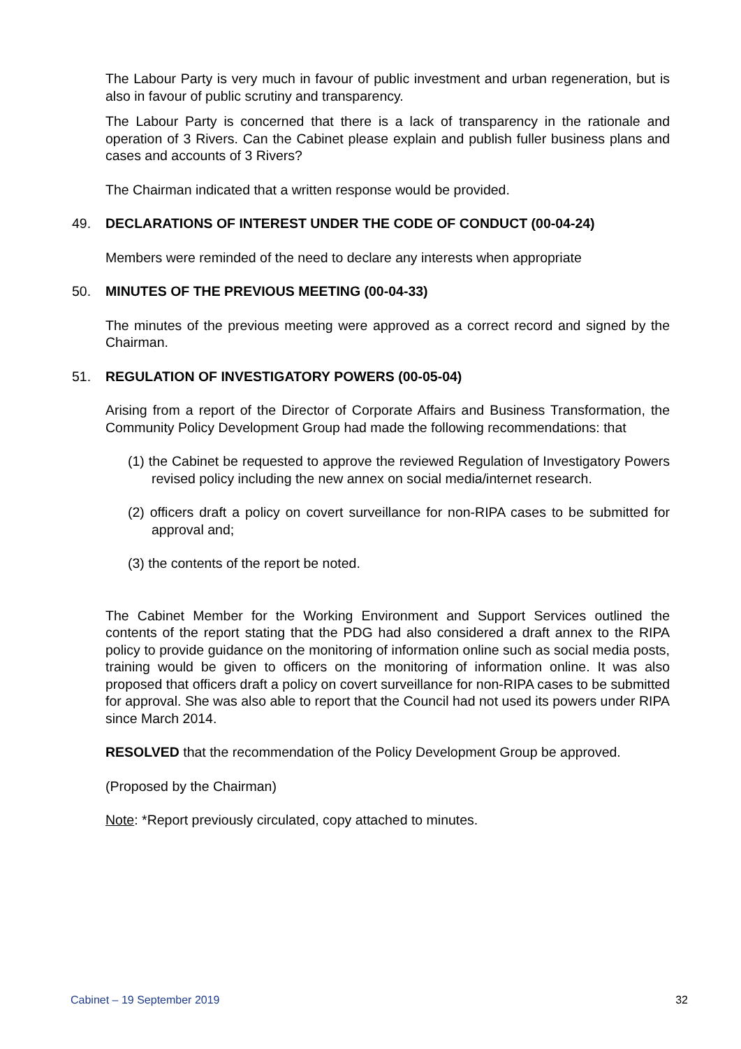The Labour Party is very much in favour of public investment and urban regeneration, but is also in favour of public scrutiny and transparency.
The Labour Party is concerned that there is a lack of transparency in the rationale and operation of 3 Rivers. Can the Cabinet please explain and publish fuller business plans and cases and accounts of 3 Rivers?
The Chairman indicated that a written response would be provided.
49. DECLARATIONS OF INTEREST UNDER THE CODE OF CONDUCT (00-04-24)
Members were reminded of the need to declare any interests when appropriate
50. MINUTES OF THE PREVIOUS MEETING (00-04-33)
The minutes of the previous meeting were approved as a correct record and signed by the Chairman.
51. REGULATION OF INVESTIGATORY POWERS (00-05-04)
Arising from a report of the Director of Corporate Affairs and Business Transformation, the Community Policy Development Group had made the following recommendations: that
(1) the Cabinet be requested to approve the reviewed Regulation of Investigatory Powers revised policy including the new annex on social media/internet research.
(2) officers draft a policy on covert surveillance for non-RIPA cases to be submitted for approval and;
(3) the contents of the report be noted.
The Cabinet Member for the Working Environment and Support Services outlined the contents of the report stating that the PDG had also considered a draft annex to the RIPA policy to provide guidance on the monitoring of information online such as social media posts, training would be given to officers on the monitoring of information online. It was also proposed that officers draft a policy on covert surveillance for non-RIPA cases to be submitted for approval. She was also able to report that the Council had not used its powers under RIPA since March 2014.
RESOLVED that the recommendation of the Policy Development Group be approved.
(Proposed by the Chairman)
Note: *Report previously circulated, copy attached to minutes.
Cabinet – 19 September 2019 32